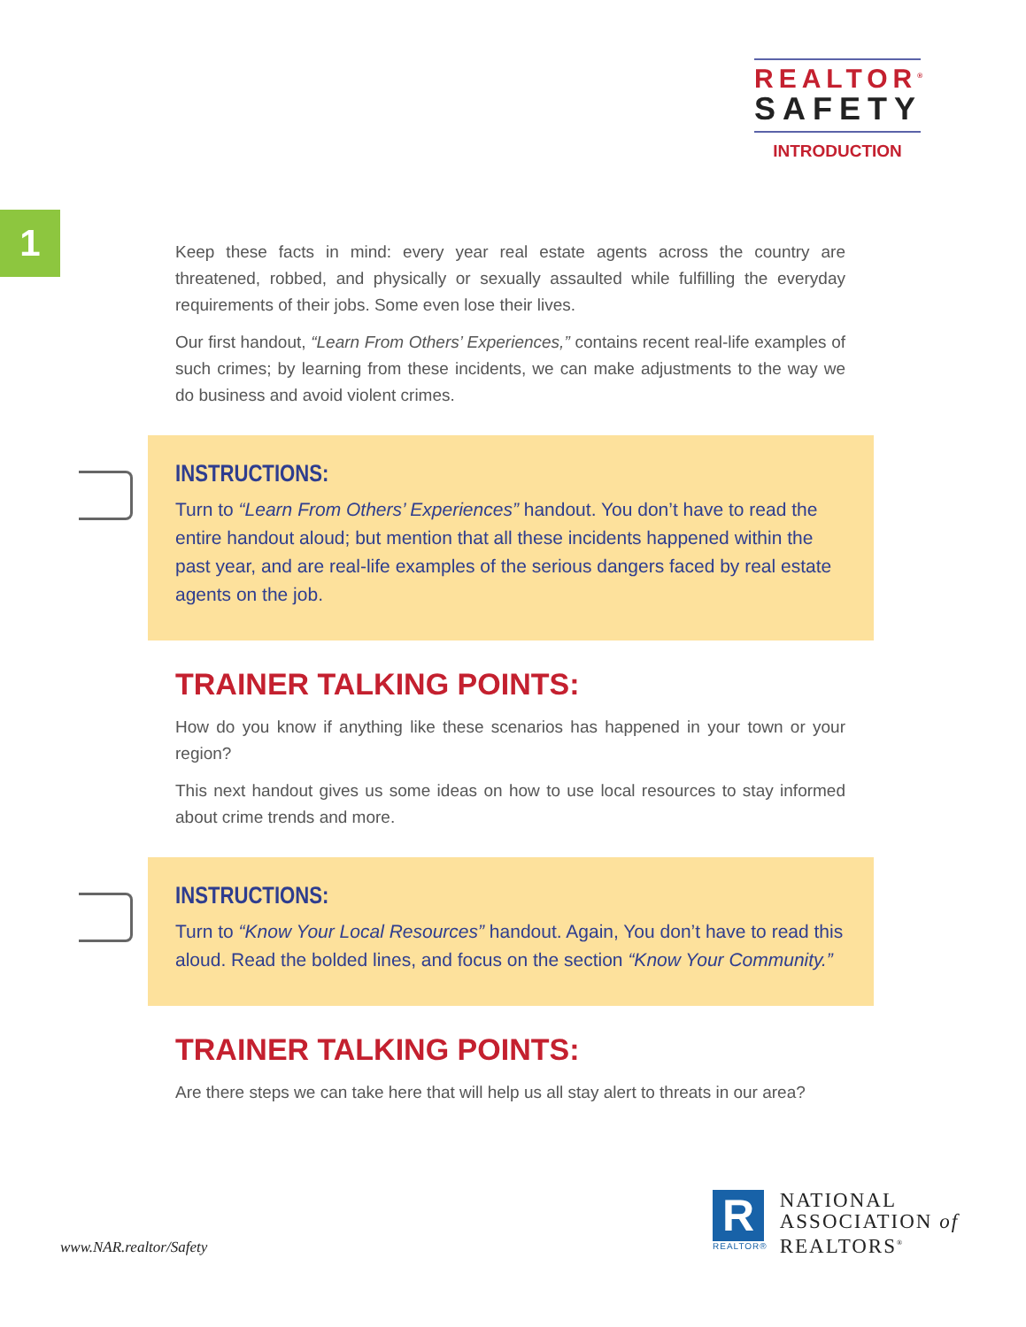REALTOR<sup>®</sup>
SAFETY
INTRODUCTION
1
Keep these facts in mind: every year real estate agents across the country are threatened, robbed, and physically or sexually assaulted while fulfilling the everyday requirements of their jobs. Some even lose their lives.
Our first handout, “Learn From Others’ Experiences,” contains recent real-life examples of such crimes; by learning from these incidents, we can make adjustments to the way we do business and avoid violent crimes.
INSTRUCTIONS:
Turn to “Learn From Others’ Experiences” handout. You don’t have to read the entire handout aloud; but mention that all these incidents happened within the past year, and are real-life examples of the serious dangers faced by real estate agents on the job.
TRAINER TALKING POINTS:
How do you know if anything like these scenarios has happened in your town or your region?
This next handout gives us some ideas on how to use local resources to stay informed about crime trends and more.
INSTRUCTIONS:
Turn to “Know Your Local Resources” handout. Again, You don’t have to read this aloud. Read the bolded lines, and focus on the section “Know Your Community.”
TRAINER TALKING POINTS:
Are there steps we can take here that will help us all stay alert to threats in our area?
www.NAR.realtor/Safety
R
REALTOR®
NATIONAL
ASSOCIATION of
REALTORS<sup>®</sup>